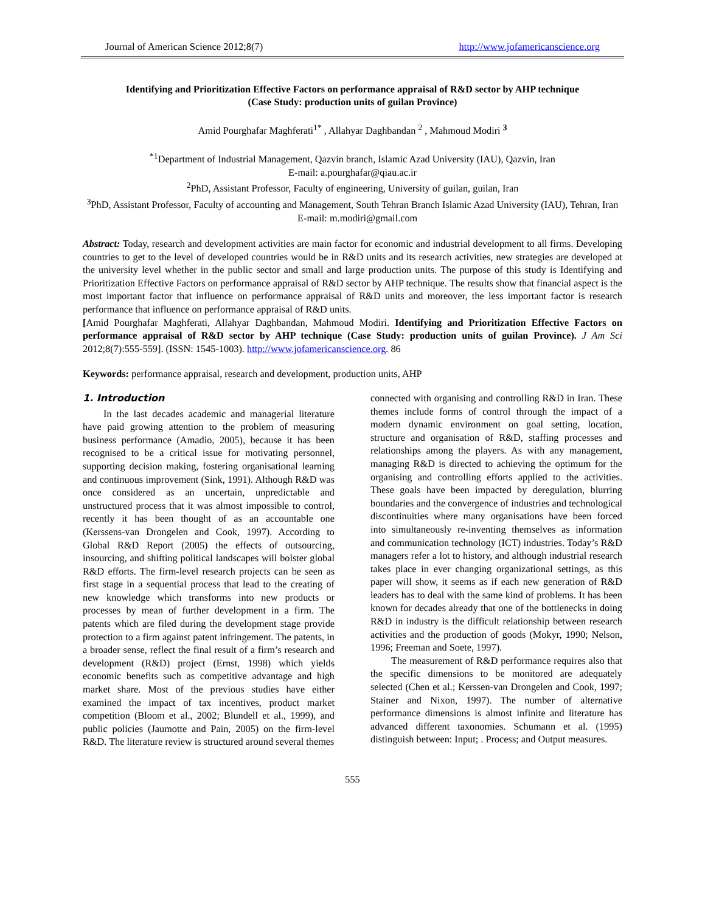Journal of American Science 2012;8(7) http://www.jofamericanscience.org
Identifying and Prioritization Effective Factors on performance appraisal of R&D sector by AHP technique
(Case Study: production units of guilan Province)
Amid Pourghafar Maghferati<sup>1*</sup> , Allahyar Daghbandan <sup>2</sup> , Mahmoud Modiri <sup>3</sup>
<sup>*1</sup>Department of Industrial Management, Qazvin branch, Islamic Azad University (IAU), Qazvin, Iran
E-mail: a.pourghafar@qiau.ac.ir
<sup>2</sup> PhD, Assistant Professor, Faculty of engineering, University of guilan, guilan, Iran
<sup>3</sup> PhD, Assistant Professor, Faculty of accounting and Management, South Tehran Branch Islamic Azad University (IAU), Tehran, Iran E-mail: m.modiri@gmail.com
Abstract: Today, research and development activities are main factor for economic and industrial development to all firms. Developing countries to get to the level of developed countries would be in R&D units and its research activities, new strategies are developed at the university level whether in the public sector and small and large production units. The purpose of this study is Identifying and Prioritization Effective Factors on performance appraisal of R&D sector by AHP technique. The results show that financial aspect is the most important factor that influence on performance appraisal of R&D units and moreover, the less important factor is research performance that influence on performance appraisal of R&D units.
[Amid Pourghafar Maghferati, Allahyar Daghbandan, Mahmoud Modiri. Identifying and Prioritization Effective Factors on performance appraisal of R&D sector by AHP technique (Case Study: production units of guilan Province). J Am Sci 2012;8(7):555-559]. (ISSN: 1545-1003). http://www.jofamericanscience.org. 86
Keywords: performance appraisal, research and development, production units, AHP
1. Introduction
In the last decades academic and managerial literature have paid growing attention to the problem of measuring business performance (Amadio, 2005), because it has been recognised to be a critical issue for motivating personnel, supporting decision making, fostering organisational learning and continuous improvement (Sink, 1991). Although R&D was once considered as an uncertain, unpredictable and unstructured process that it was almost impossible to control, recently it has been thought of as an accountable one (Kerssens-van Drongelen and Cook, 1997). According to Global R&D Report (2005) the effects of outsourcing, insourcing, and shifting political landscapes will bolster global R&D efforts. The firm-level research projects can be seen as first stage in a sequential process that lead to the creating of new knowledge which transforms into new products or processes by mean of further development in a firm. The patents which are filed during the development stage provide protection to a firm against patent infringement. The patents, in a broader sense, reflect the final result of a firm’s research and development (R&D) project (Ernst, 1998) which yields economic benefits such as competitive advantage and high market share. Most of the previous studies have either examined the impact of tax incentives, product market competition (Bloom et al., 2002; Blundell et al., 1999), and public policies (Jaumotte and Pain, 2005) on the firm-level R&D. The literature review is structured around several themes
connected with organising and controlling R&D in Iran. These themes include forms of control through the impact of a modern dynamic environment on goal setting, location, structure and organisation of R&D, staffing processes and relationships among the players. As with any management, managing R&D is directed to achieving the optimum for the organising and controlling efforts applied to the activities. These goals have been impacted by deregulation, blurring boundaries and the convergence of industries and technological discontinuities where many organisations have been forced into simultaneously re-inventing themselves as information and communication technology (ICT) industries. Today’s R&D managers refer a lot to history, and although industrial research takes place in ever changing organizational settings, as this paper will show, it seems as if each new generation of R&D leaders has to deal with the same kind of problems. It has been known for decades already that one of the bottlenecks in doing R&D in industry is the difficult relationship between research activities and the production of goods (Mokyr, 1990; Nelson, 1996; Freeman and Soete, 1997).
The measurement of R&D performance requires also that the specific dimensions to be monitored are adequately selected (Chen et al.; Kerssen-van Drongelen and Cook, 1997; Stainer and Nixon, 1997). The number of alternative performance dimensions is almost infinite and literature has advanced different taxonomies. Schumann et al. (1995) distinguish between: Input; . Process; and Output measures.
555